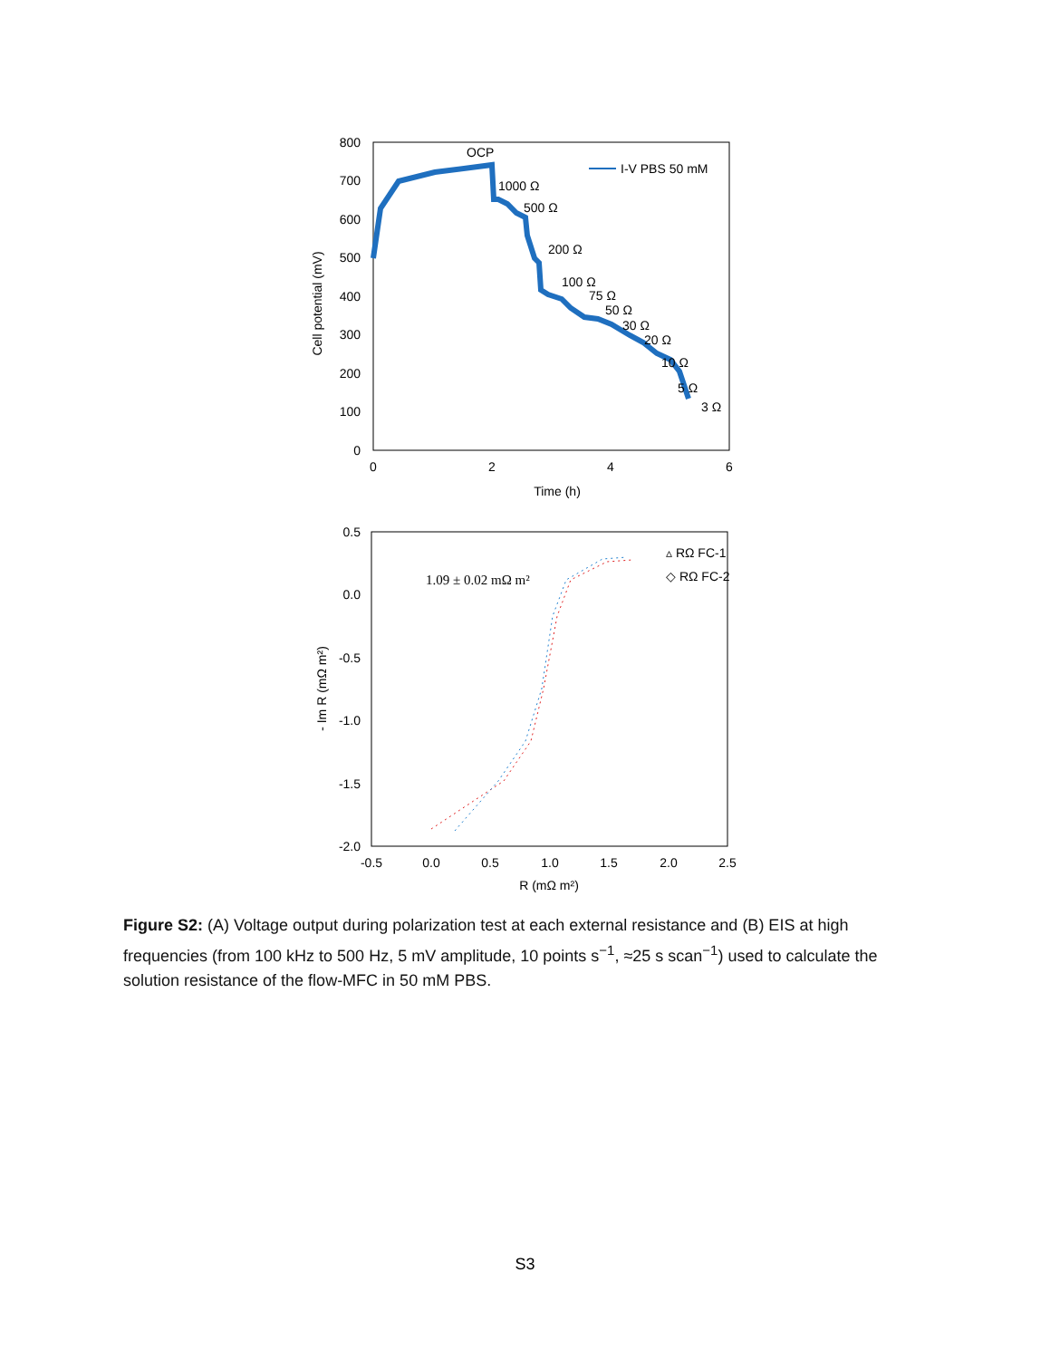800
700
600
500
400
300
200
100
0
0
2
4
6
Time (h)
Cell potential (mV)
I-V PBS 50 mM
OCP
1000 Ω
500 Ω
200 Ω
100 Ω
75 Ω
50 Ω
30 Ω
20 Ω
10 Ω
5 Ω
3 Ω
0.5
0.0
-0.5
-1.0
-1.5
-2.0
-0.5
0.0
0.5
1.0
1.5
2.0
2.5
R (mΩ m²)
- Im R (mΩ m²)
1.09 ± 0.02 mΩ m²
▵ RΩ FC-1
◇ RΩ FC-2
Figure S2: (A) Voltage output during polarization test at each external resistance and (B) EIS at high frequencies (from 100 kHz to 500 Hz, 5 mV amplitude, 10 points s<sup>−1</sup>, ≈25 s scan<sup>−1</sup>) used to calculate the solution resistance of the flow-MFC in 50 mM PBS.
S3